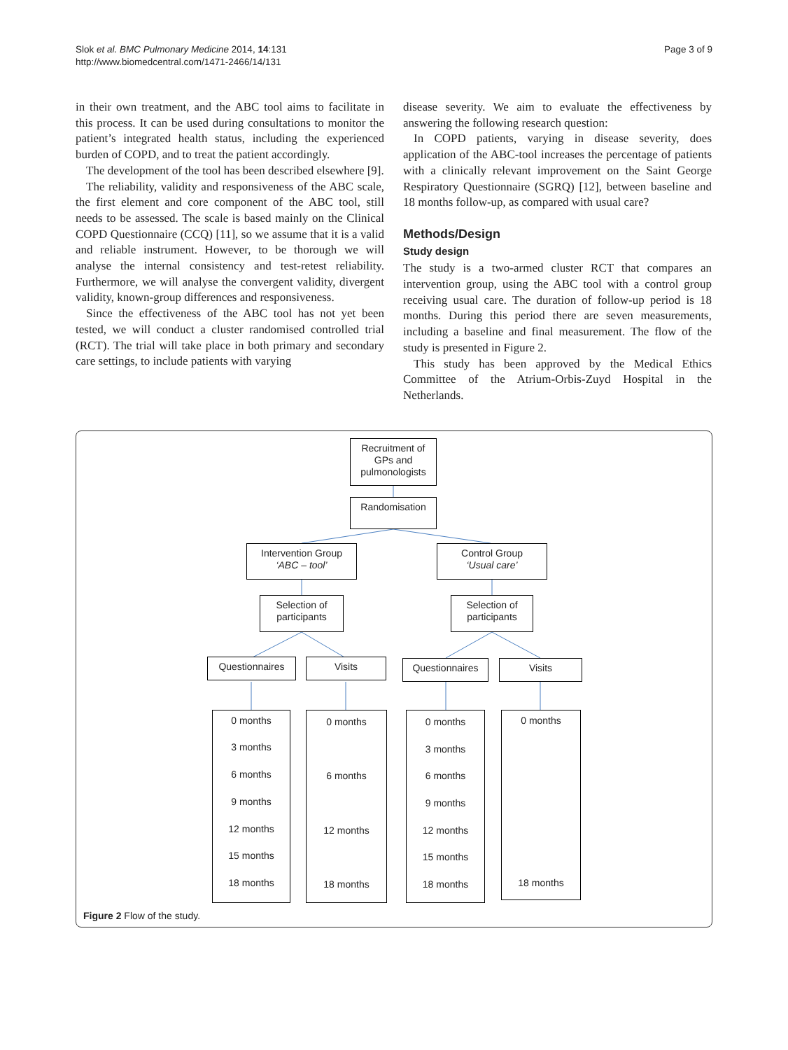Slok et al. BMC Pulmonary Medicine 2014, 14:131
http://www.biomedcentral.com/1471-2466/14/131
Page 3 of 9
in their own treatment, and the ABC tool aims to facilitate in this process. It can be used during consultations to monitor the patient’s integrated health status, including the experienced burden of COPD, and to treat the patient accordingly.
The development of the tool has been described elsewhere [9].
The reliability, validity and responsiveness of the ABC scale, the first element and core component of the ABC tool, still needs to be assessed. The scale is based mainly on the Clinical COPD Questionnaire (CCQ) [11], so we assume that it is a valid and reliable instrument. However, to be thorough we will analyse the internal consistency and test-retest reliability. Furthermore, we will analyse the convergent validity, divergent validity, known-group differences and responsiveness.
Since the effectiveness of the ABC tool has not yet been tested, we will conduct a cluster randomised controlled trial (RCT). The trial will take place in both primary and secondary care settings, to include patients with varying
disease severity. We aim to evaluate the effectiveness by answering the following research question:
In COPD patients, varying in disease severity, does application of the ABC-tool increases the percentage of patients with a clinically relevant improvement on the Saint George Respiratory Questionnaire (SGRQ) [12], between baseline and 18 months follow-up, as compared with usual care?
Methods/Design
Study design
The study is a two-armed cluster RCT that compares an intervention group, using the ABC tool with a control group receiving usual care. The duration of follow-up period is 18 months. During this period there are seven measurements, including a baseline and final measurement. The flow of the study is presented in Figure 2.
This study has been approved by the Medical Ethics Committee of the Atrium-Orbis-Zuyd Hospital in the Netherlands.
Recruitment of GPs and pulmonologists
Randomisation
Intervention Group
‘ABC – tool’
Control Group
‘Usual care’
Selection of participants
Selection of participants
Questionnaires Visits Questionnaires Visits
0 months
3 months
6 months
9 months
12 months
15 months
18 months
0 months
6 months
12 months
18 months
0 months
3 months
6 months
9 months
12 months
15 months
18 months
0 months
18 months
Figure 2 Flow of the study.